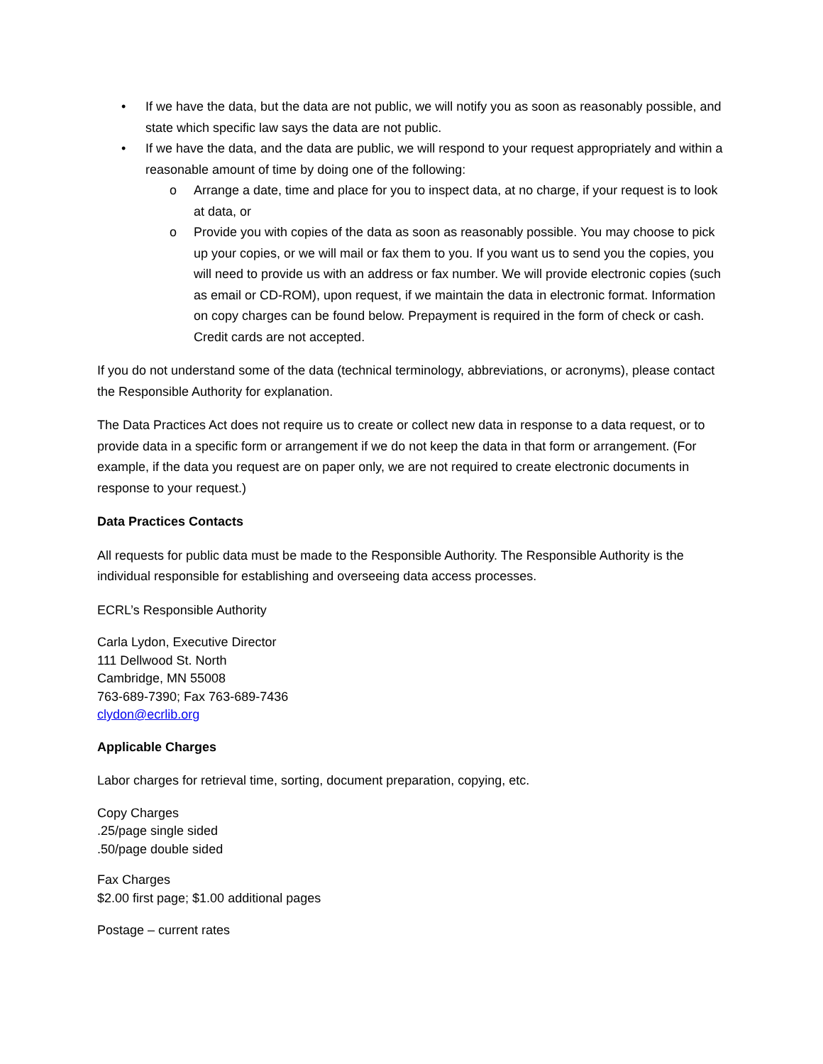• If we have the data, but the data are not public, we will notify you as soon as reasonably possible, and state which specific law says the data are not public.
• If we have the data, and the data are public, we will respond to your request appropriately and within a reasonable amount of time by doing one of the following:
o Arrange a date, time and place for you to inspect data, at no charge, if your request is to look at data, or
o Provide you with copies of the data as soon as reasonably possible. You may choose to pick up your copies, or we will mail or fax them to you. If you want us to send you the copies, you will need to provide us with an address or fax number. We will provide electronic copies (such as email or CD-ROM), upon request, if we maintain the data in electronic format. Information on copy charges can be found below. Prepayment is required in the form of check or cash. Credit cards are not accepted.
If you do not understand some of the data (technical terminology, abbreviations, or acronyms), please contact the Responsible Authority for explanation.
The Data Practices Act does not require us to create or collect new data in response to a data request, or to provide data in a specific form or arrangement if we do not keep the data in that form or arrangement. (For example, if the data you request are on paper only, we are not required to create electronic documents in response to your request.)
Data Practices Contacts
All requests for public data must be made to the Responsible Authority. The Responsible Authority is the individual responsible for establishing and overseeing data access processes.
ECRL’s Responsible Authority
Carla Lydon, Executive Director
111 Dellwood St. North
Cambridge, MN 55008
763-689-7390; Fax 763-689-7436
clydon@ecrlib.org
Applicable Charges
Labor charges for retrieval time, sorting, document preparation, copying, etc.
Copy Charges
.25/page single sided
.50/page double sided
Fax Charges
$2.00 first page; $1.00 additional pages
Postage – current rates